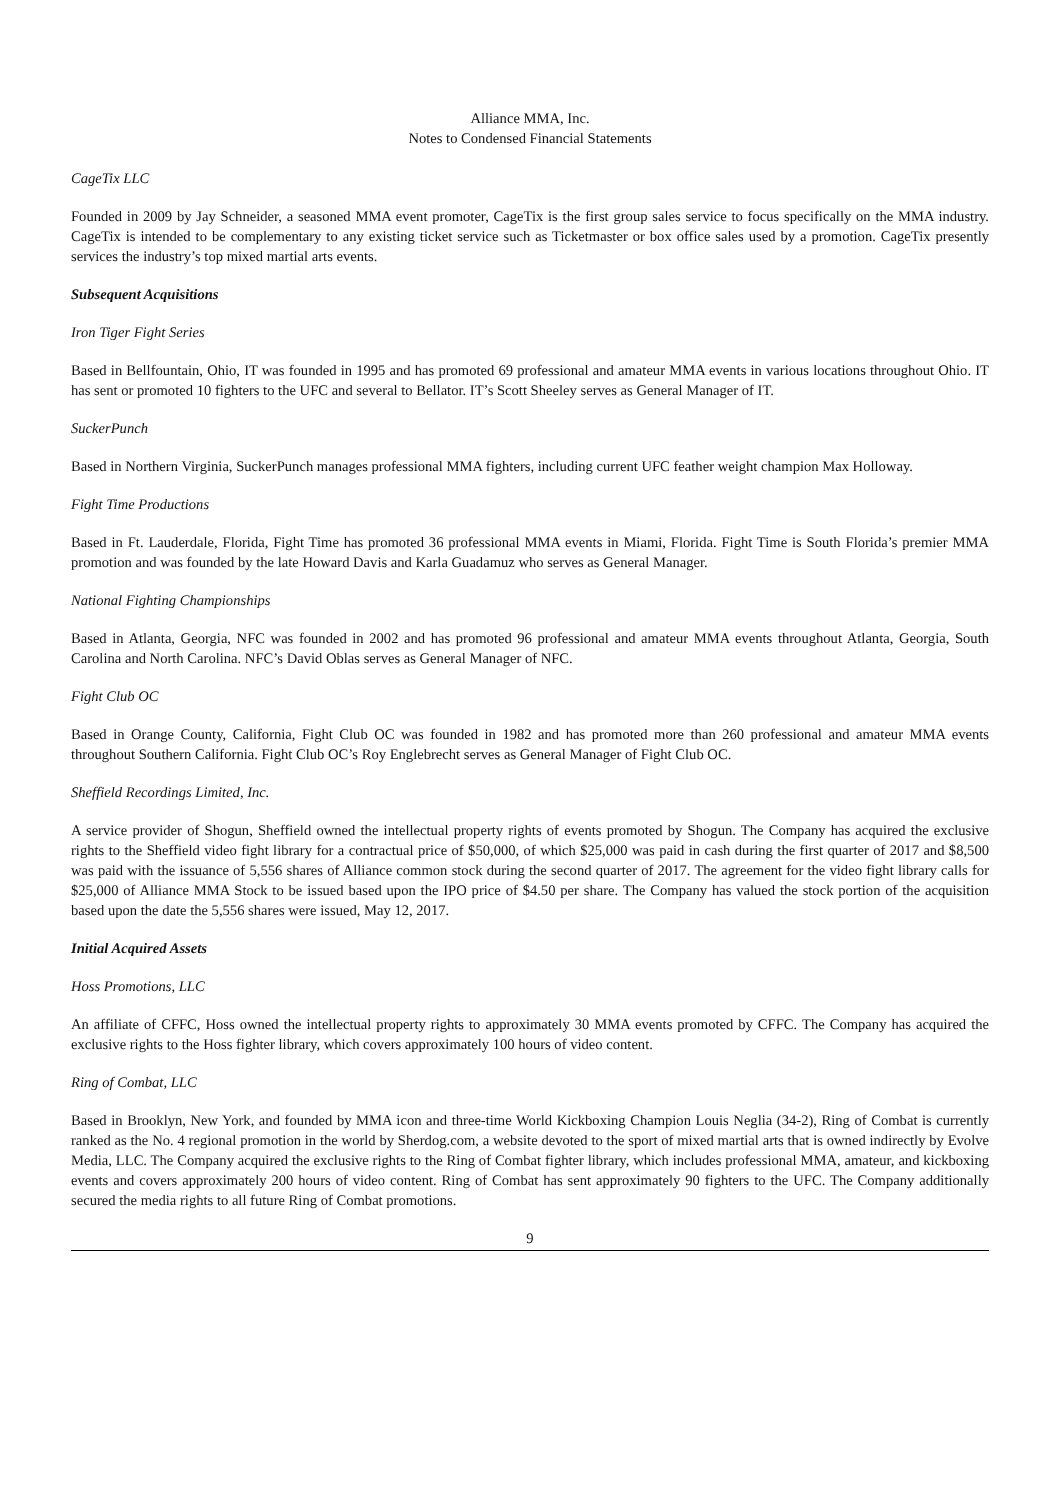Alliance MMA, Inc.
Notes to Condensed Financial Statements
CageTix LLC
Founded in 2009 by Jay Schneider, a seasoned MMA event promoter, CageTix is the first group sales service to focus specifically on the MMA industry. CageTix is intended to be complementary to any existing ticket service such as Ticketmaster or box office sales used by a promotion. CageTix presently services the industry’s top mixed martial arts events.
Subsequent Acquisitions
Iron Tiger Fight Series
Based in Bellfountain, Ohio, IT was founded in 1995 and has promoted 69 professional and amateur MMA events in various locations throughout Ohio. IT has sent or promoted 10 fighters to the UFC and several to Bellator. IT’s Scott Sheeley serves as General Manager of IT.
SuckerPunch
Based in Northern Virginia, SuckerPunch manages professional MMA fighters, including current UFC feather weight champion Max Holloway.
Fight Time Productions
Based in Ft. Lauderdale, Florida, Fight Time has promoted 36 professional MMA events in Miami, Florida. Fight Time is South Florida’s premier MMA promotion and was founded by the late Howard Davis and Karla Guadamuz who serves as General Manager.
National Fighting Championships
Based in Atlanta, Georgia, NFC was founded in 2002 and has promoted 96 professional and amateur MMA events throughout Atlanta, Georgia, South Carolina and North Carolina. NFC’s David Oblas serves as General Manager of NFC.
Fight Club OC
Based in Orange County, California, Fight Club OC was founded in 1982 and has promoted more than 260 professional and amateur MMA events throughout Southern California. Fight Club OC’s Roy Englebrecht serves as General Manager of Fight Club OC.
Sheffield Recordings Limited, Inc.
A service provider of Shogun, Sheffield owned the intellectual property rights of events promoted by Shogun. The Company has acquired the exclusive rights to the Sheffield video fight library for a contractual price of $50,000, of which $25,000 was paid in cash during the first quarter of 2017 and $8,500 was paid with the issuance of 5,556 shares of Alliance common stock during the second quarter of 2017. The agreement for the video fight library calls for $25,000 of Alliance MMA Stock to be issued based upon the IPO price of $4.50 per share. The Company has valued the stock portion of the acquisition based upon the date the 5,556 shares were issued, May 12, 2017.
Initial Acquired Assets
Hoss Promotions, LLC
An affiliate of CFFC, Hoss owned the intellectual property rights to approximately 30 MMA events promoted by CFFC. The Company has acquired the exclusive rights to the Hoss fighter library, which covers approximately 100 hours of video content.
Ring of Combat, LLC
Based in Brooklyn, New York, and founded by MMA icon and three-time World Kickboxing Champion Louis Neglia (34-2), Ring of Combat is currently ranked as the No. 4 regional promotion in the world by Sherdog.com, a website devoted to the sport of mixed martial arts that is owned indirectly by Evolve Media, LLC. The Company acquired the exclusive rights to the Ring of Combat fighter library, which includes professional MMA, amateur, and kickboxing events and covers approximately 200 hours of video content. Ring of Combat has sent approximately 90 fighters to the UFC. The Company additionally secured the media rights to all future Ring of Combat promotions.
9